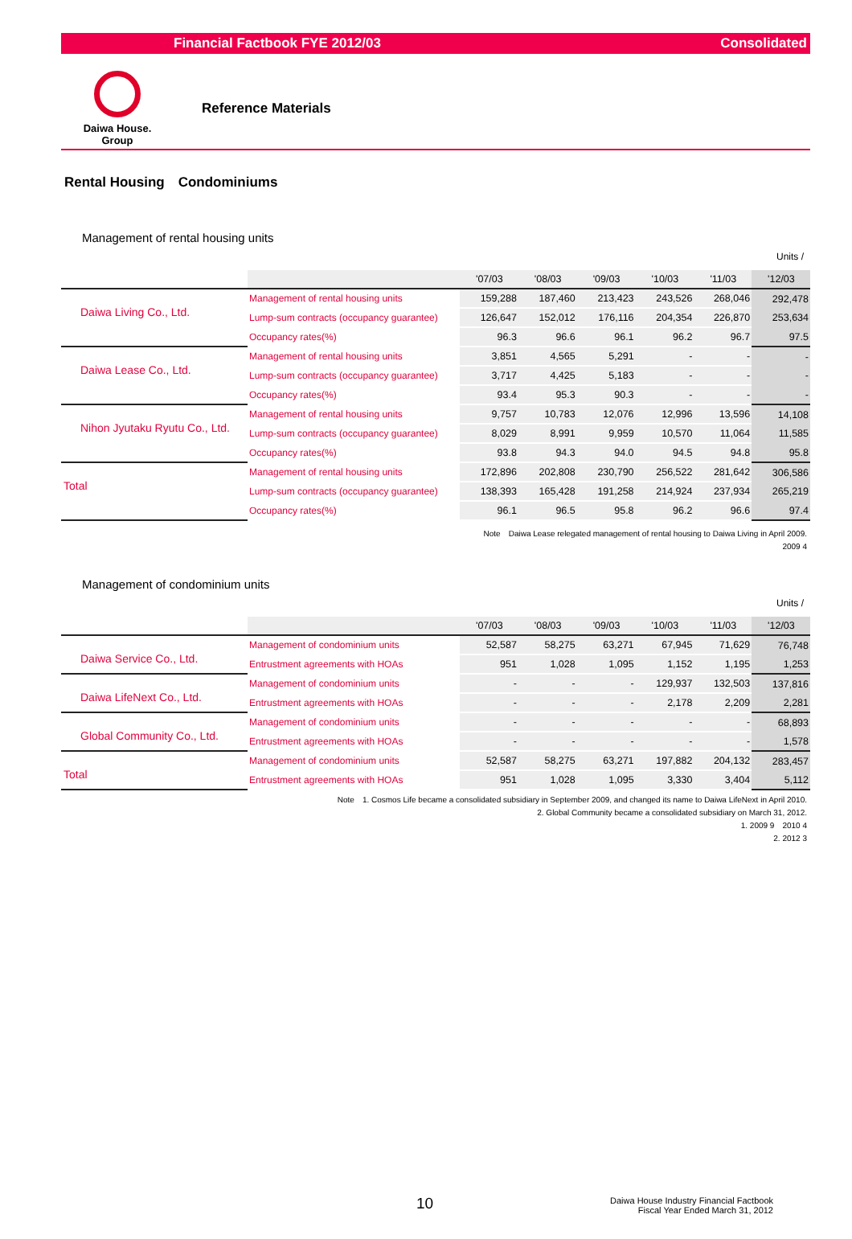Financial Factbook FYE 2012/03 Consolidated
Daiwa House.
Group
Reference Materials
Rental Housing　Condominiums
Management of rental housing units
Units /
| | | '07/03 | '08/03 | '09/03 | '10/03 | '11/03 | '12/03 |
| Daiwa Living Co., Ltd. | Management of rental housing units | 159,288 | 187,460 | 213,423 | 243,526 | 268,046 | 292,478 |
| | Lump-sum contracts (occupancy guarantee) | 126,647 | 152,012 | 176,116 | 204,354 | 226,870 | 253,634 |
| | Occupancy rates(%) | 96.3 | 96.6 | 96.1 | 96.2 | 96.7 | 97.5 |
| Daiwa Lease Co., Ltd. | Management of rental housing units | 3,851 | 4,565 | 5,291 | - | - | - |
| | Lump-sum contracts (occupancy guarantee) | 3,717 | 4,425 | 5,183 | - | - | - |
| | Occupancy rates(%) | 93.4 | 95.3 | 90.3 | - | - | - |
| Nihon Jyutaku Ryutu Co., Ltd. | Management of rental housing units | 9,757 | 10,783 | 12,076 | 12,996 | 13,596 | 14,108 |
| | Lump-sum contracts (occupancy guarantee) | 8,029 | 8,991 | 9,959 | 10,570 | 11,064 | 11,585 |
| | Occupancy rates(%) | 93.8 | 94.3 | 94.0 | 94.5 | 94.8 | 95.8 |
| Total | Management of rental housing units | 172,896 | 202,808 | 230,790 | 256,522 | 281,642 | 306,586 |
| | Lump-sum contracts (occupancy guarantee) | 138,393 | 165,428 | 191,258 | 214,924 | 237,934 | 265,219 |
| | Occupancy rates(%) | 96.1 | 96.5 | 95.8 | 96.2 | 96.6 | 97.4 |
Note　Daiwa Lease relegated management of rental housing to Daiwa Living in April 2009.
2009 4
Management of condominium units
Units /
| | | '07/03 | '08/03 | '09/03 | '10/03 | '11/03 | '12/03 |
| Daiwa Service Co., Ltd. | Management of condominium units | 52,587 | 58,275 | 63,271 | 67,945 | 71,629 | 76,748 |
| | Entrustment agreements with HOAs | 951 | 1,028 | 1,095 | 1,152 | 1,195 | 1,253 |
| Daiwa LifeNext Co., Ltd. | Management of condominium units | - | - | - | 129,937 | 132,503 | 137,816 |
| | Entrustment agreements with HOAs | - | - | - | 2,178 | 2,209 | 2,281 |
| Global Community Co., Ltd. | Management of condominium units | - | - | - | - | - | 68,893 |
| | Entrustment agreements with HOAs | - | - | - | - | - | 1,578 |
| Total | Management of condominium units | 52,587 | 58,275 | 63,271 | 197,882 | 204,132 | 283,457 |
| | Entrustment agreements with HOAs | 951 | 1,028 | 1,095 | 3,330 | 3,404 | 5,112 |
Note　1. Cosmos Life became a consolidated subsidiary in September 2009, and changed its name to Daiwa LifeNext in April 2010.
2. Global Community became a consolidated subsidiary on March 31, 2012.
1. 2009 9　2010 4
2. 2012 3
10
Daiwa House Industry Financial Factbook
Fiscal Year Ended March 31, 2012